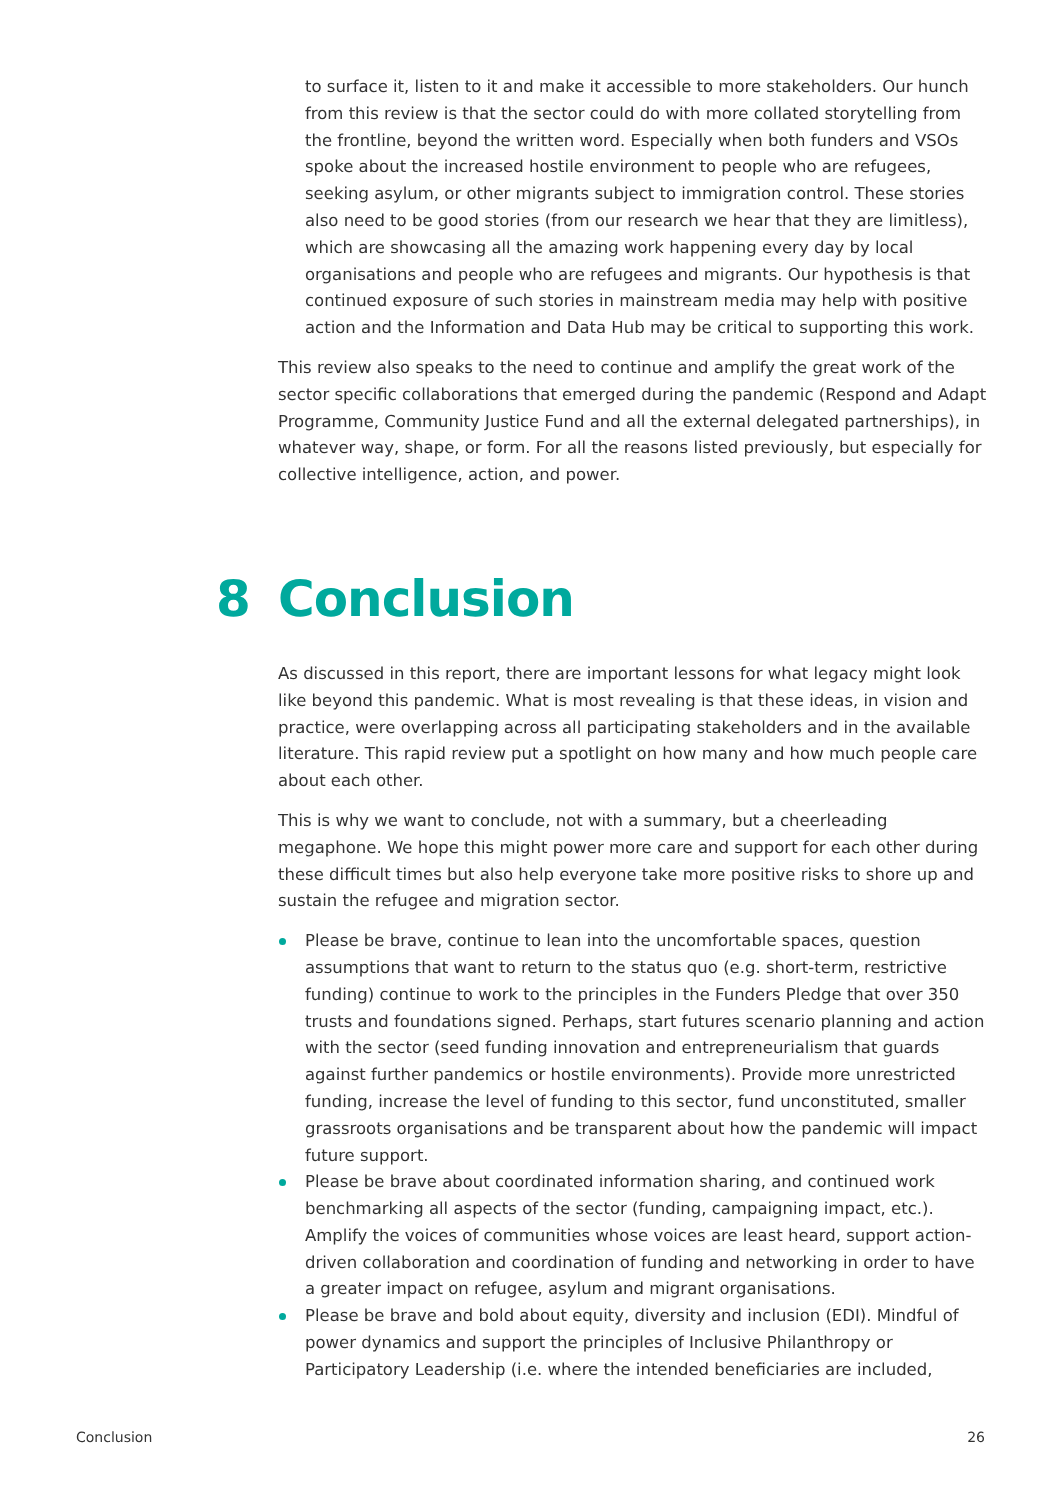to surface it, listen to it and make it accessible to more stakeholders. Our hunch from this review is that the sector could do with more collated storytelling from the frontline, beyond the written word. Especially when both funders and VSOs spoke about the increased hostile environment to people who are refugees, seeking asylum, or other migrants subject to immigration control. These stories also need to be good stories (from our research we hear that they are limitless), which are showcasing all the amazing work happening every day by local organisations and people who are refugees and migrants. Our hypothesis is that continued exposure of such stories in mainstream media may help with positive action and the Information and Data Hub may be critical to supporting this work.
This review also speaks to the need to continue and amplify the great work of the sector specific collaborations that emerged during the pandemic (Respond and Adapt Programme, Community Justice Fund and all the external delegated partnerships), in whatever way, shape, or form. For all the reasons listed previously, but especially for collective intelligence, action, and power.
8 Conclusion
As discussed in this report, there are important lessons for what legacy might look like beyond this pandemic. What is most revealing is that these ideas, in vision and practice, were overlapping across all participating stakeholders and in the available literature. This rapid review put a spotlight on how many and how much people care about each other.
This is why we want to conclude, not with a summary, but a cheerleading megaphone. We hope this might power more care and support for each other during these difficult times but also help everyone take more positive risks to shore up and sustain the refugee and migration sector.
Please be brave, continue to lean into the uncomfortable spaces, question assumptions that want to return to the status quo (e.g. short-term, restrictive funding) continue to work to the principles in the Funders Pledge that over 350 trusts and foundations signed. Perhaps, start futures scenario planning and action with the sector (seed funding innovation and entrepreneurialism that guards against further pandemics or hostile environments). Provide more unrestricted funding, increase the level of funding to this sector, fund unconstituted, smaller grassroots organisations and be transparent about how the pandemic will impact future support.
Please be brave about coordinated information sharing, and continued work benchmarking all aspects of the sector (funding, campaigning impact, etc.). Amplify the voices of communities whose voices are least heard, support action-driven collaboration and coordination of funding and networking in order to have a greater impact on refugee, asylum and migrant organisations.
Please be brave and bold about equity, diversity and inclusion (EDI). Mindful of power dynamics and support the principles of Inclusive Philanthropy or Participatory Leadership (i.e. where the intended beneficiaries are included,
Conclusion 26